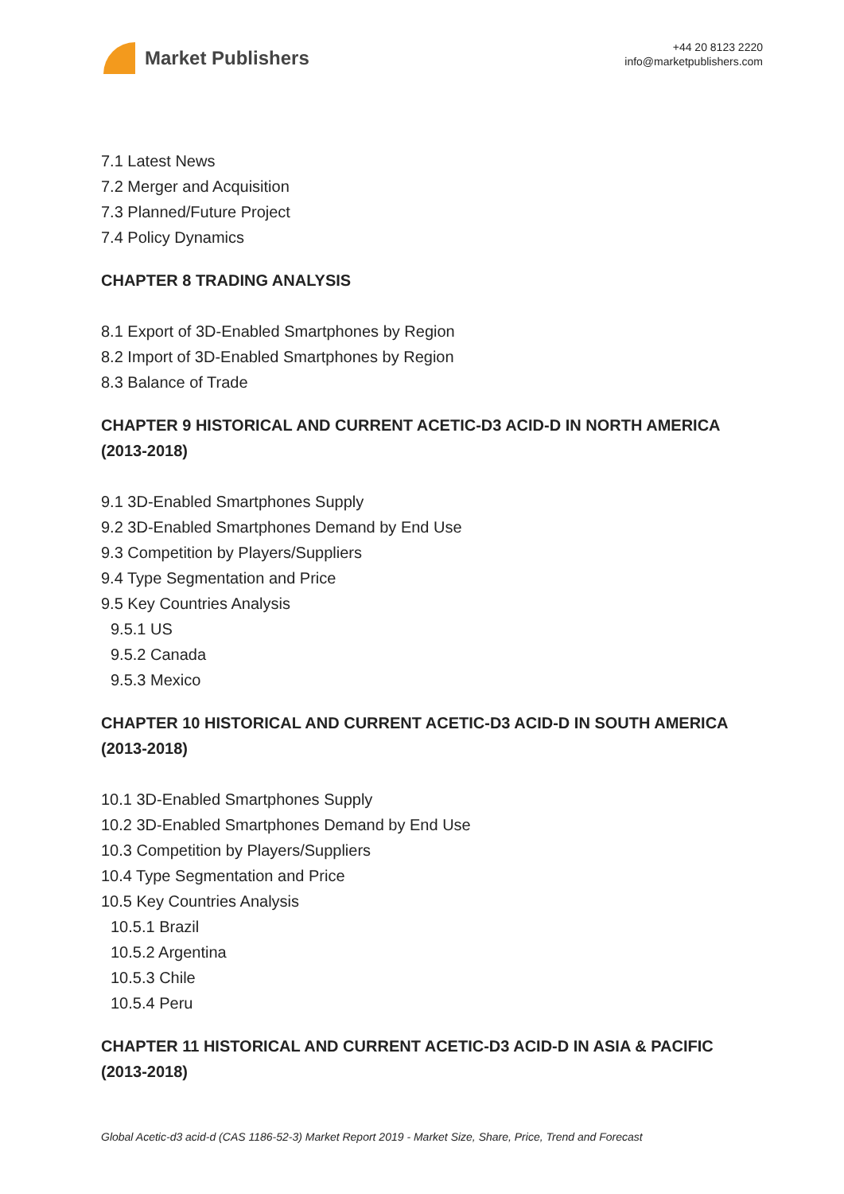Market Publishers
+44 20 8123 2220
info@marketpublishers.com
7.1 Latest News
7.2 Merger and Acquisition
7.3 Planned/Future Project
7.4 Policy Dynamics
CHAPTER 8 TRADING ANALYSIS
8.1 Export of 3D-Enabled Smartphones by Region
8.2 Import of 3D-Enabled Smartphones by Region
8.3 Balance of Trade
CHAPTER 9 HISTORICAL AND CURRENT ACETIC-D3 ACID-D IN NORTH AMERICA (2013-2018)
9.1 3D-Enabled Smartphones Supply
9.2 3D-Enabled Smartphones Demand by End Use
9.3 Competition by Players/Suppliers
9.4 Type Segmentation and Price
9.5 Key Countries Analysis
9.5.1 US
9.5.2 Canada
9.5.3 Mexico
CHAPTER 10 HISTORICAL AND CURRENT ACETIC-D3 ACID-D IN SOUTH AMERICA (2013-2018)
10.1 3D-Enabled Smartphones Supply
10.2 3D-Enabled Smartphones Demand by End Use
10.3 Competition by Players/Suppliers
10.4 Type Segmentation and Price
10.5 Key Countries Analysis
10.5.1 Brazil
10.5.2 Argentina
10.5.3 Chile
10.5.4 Peru
CHAPTER 11 HISTORICAL AND CURRENT ACETIC-D3 ACID-D IN ASIA & PACIFIC (2013-2018)
Global Acetic-d3 acid-d (CAS 1186-52-3) Market Report 2019 - Market Size, Share, Price, Trend and Forecast